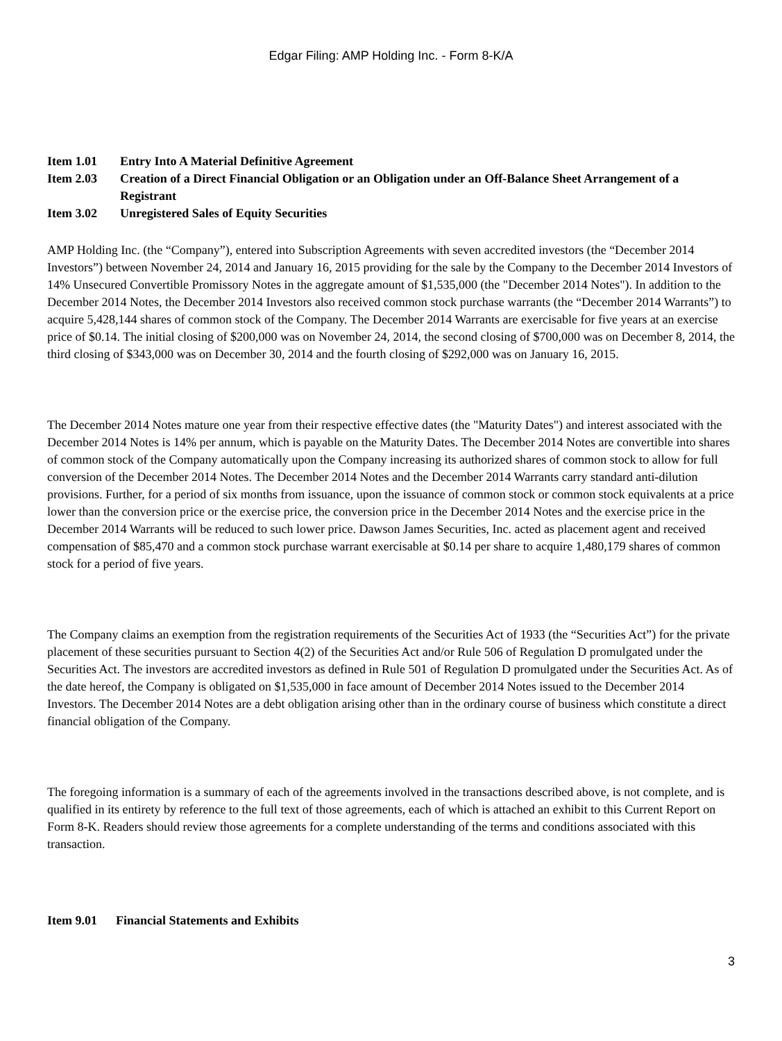Edgar Filing: AMP Holding Inc. - Form 8-K/A
| Item 1.01 | Entry Into A Material Definitive Agreement |
| Item 2.03 | Creation of a Direct Financial Obligation or an Obligation under an Off-Balance Sheet Arrangement of a Registrant |
| Item 3.02 | Unregistered Sales of Equity Securities |
AMP Holding Inc. (the “Company”), entered into Subscription Agreements with seven accredited investors (the “December 2014 Investors”) between November 24, 2014 and January 16, 2015 providing for the sale by the Company to the December 2014 Investors of 14% Unsecured Convertible Promissory Notes in the aggregate amount of $1,535,000 (the "December 2014 Notes"). In addition to the December 2014 Notes, the December 2014 Investors also received common stock purchase warrants (the “December 2014 Warrants”) to acquire 5,428,144 shares of common stock of the Company. The December 2014 Warrants are exercisable for five years at an exercise price of $0.14. The initial closing of $200,000 was on November 24, 2014, the second closing of $700,000 was on December 8, 2014, the third closing of $343,000 was on December 30, 2014 and the fourth closing of $292,000 was on January 16, 2015.
The December 2014 Notes mature one year from their respective effective dates (the "Maturity Dates") and interest associated with the December 2014 Notes is 14% per annum, which is payable on the Maturity Dates. The December 2014 Notes are convertible into shares of common stock of the Company automatically upon the Company increasing its authorized shares of common stock to allow for full conversion of the December 2014 Notes. The December 2014 Notes and the December 2014 Warrants carry standard anti-dilution provisions. Further, for a period of six months from issuance, upon the issuance of common stock or common stock equivalents at a price lower than the conversion price or the exercise price, the conversion price in the December 2014 Notes and the exercise price in the December 2014 Warrants will be reduced to such lower price. Dawson James Securities, Inc. acted as placement agent and received compensation of $85,470 and a common stock purchase warrant exercisable at $0.14 per share to acquire 1,480,179 shares of common stock for a period of five years.
The Company claims an exemption from the registration requirements of the Securities Act of 1933 (the “Securities Act”) for the private placement of these securities pursuant to Section 4(2) of the Securities Act and/or Rule 506 of Regulation D promulgated under the Securities Act. The investors are accredited investors as defined in Rule 501 of Regulation D promulgated under the Securities Act. As of the date hereof, the Company is obligated on $1,535,000 in face amount of December 2014 Notes issued to the December 2014 Investors. The December 2014 Notes are a debt obligation arising other than in the ordinary course of business which constitute a direct financial obligation of the Company.
The foregoing information is a summary of each of the agreements involved in the transactions described above, is not complete, and is qualified in its entirety by reference to the full text of those agreements, each of which is attached an exhibit to this Current Report on Form 8-K. Readers should review those agreements for a complete understanding of the terms and conditions associated with this transaction.
Item 9.01 Financial Statements and Exhibits
3